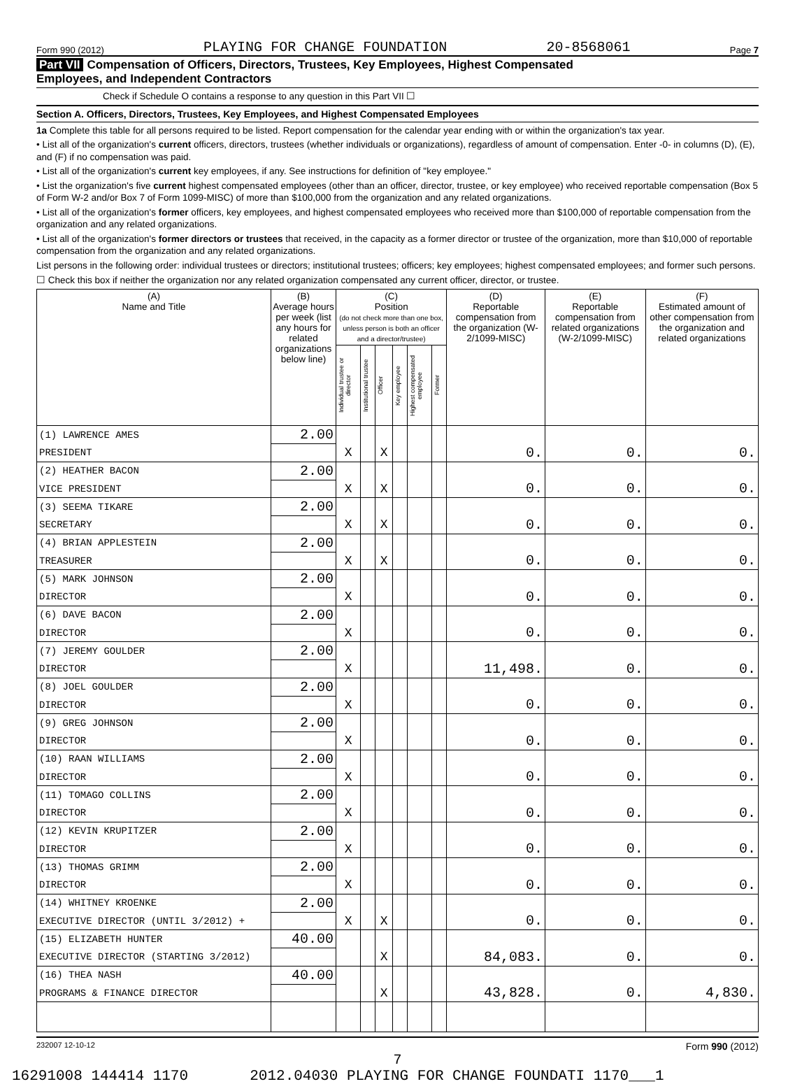Form 990 (2012) PLAYING FOR CHANGE FOUNDATION 20-8568061 Page 7
Part VII Compensation of Officers, Directors, Trustees, Key Employees, Highest Compensated
Employees, and Independent Contractors
Check if Schedule O contains a response to any question in this Part VII ☐
Section A. Officers, Directors, Trustees, Key Employees, and Highest Compensated Employees
1a Complete this table for all persons required to be listed. Report compensation for the calendar year ending with or within the organization's tax year.
• List all of the organization's current officers, directors, trustees (whether individuals or organizations), regardless of amount of compensation. Enter -0- in columns (D), (E), and (F) if no compensation was paid.
• List all of the organization's current key employees, if any. See instructions for definition of "key employee."
• List the organization's five current highest compensated employees (other than an officer, director, trustee, or key employee) who received reportable compensation (Box 5 of Form W-2 and/or Box 7 of Form 1099-MISC) of more than $100,000 from the organization and any related organizations.
• List all of the organization's former officers, key employees, and highest compensated employees who received more than $100,000 of reportable compensation from the organization and any related organizations.
• List all of the organization's former directors or trustees that received, in the capacity as a former director or trustee of the organization, more than $10,000 of reportable compensation from the organization and any related organizations.
List persons in the following order: individual trustees or directors; institutional trustees; officers; key employees; highest compensated employees; and former such persons.
☐ Check this box if neither the organization nor any related organization compensated any current officer, director, or trustee.
| (A) Name and Title | (B) Average hours per week (list any hours for related organizations below line) | (C) Position (do not check more than one box, unless person is both an officer and a director/trustee) | | | | | | (D) Reportable compensation from the organization (W-2/1099-MISC) | (E) Reportable compensation from related organizations (W-2/1099-MISC) | (F) Estimated amount of other compensation from the organization and related organizations |
| --- | --- | --- | --- | --- | --- | --- | --- | --- | --- | --- |
| | | Individual trustee or director | Institutional trustee | Officer | Key employee | Highest compensated employee | Former | | | |
| (1) LAWRENCE AMES | 2.00 | | | | | | | | | |
| PRESIDENT | | X | | X | | | | 0. | 0. | 0. |
| (2) HEATHER BACON | 2.00 | | | | | | | | | |
| VICE PRESIDENT | | X | | X | | | | 0. | 0. | 0. |
| (3) SEEMA TIKARE | 2.00 | | | | | | | | | |
| SECRETARY | | X | | X | | | | 0. | 0. | 0. |
| (4) BRIAN APPLESTEIN | 2.00 | | | | | | | | | |
| TREASURER | | X | | X | | | | 0. | 0. | 0. |
| (5) MARK JOHNSON | 2.00 | | | | | | | | | |
| DIRECTOR | | X | | | | | | 0. | 0. | 0. |
| (6) DAVE BACON | 2.00 | | | | | | | | | |
| DIRECTOR | | X | | | | | | 0. | 0. | 0. |
| (7) JEREMY GOULDER | 2.00 | | | | | | | | | |
| DIRECTOR | | X | | | | | | 11,498. | 0. | 0. |
| (8) JOEL GOULDER | 2.00 | | | | | | | | | |
| DIRECTOR | | X | | | | | | 0. | 0. | 0. |
| (9) GREG JOHNSON | 2.00 | | | | | | | | | |
| DIRECTOR | | X | | | | | | 0. | 0. | 0. |
| (10) RAAN WILLIAMS | 2.00 | | | | | | | | | |
| DIRECTOR | | X | | | | | | 0. | 0. | 0. |
| (11) TOMAGO COLLINS | 2.00 | | | | | | | | | |
| DIRECTOR | | X | | | | | | 0. | 0. | 0. |
| (12) KEVIN KRUPITZER | 2.00 | | | | | | | | | |
| DIRECTOR | | X | | | | | | 0. | 0. | 0. |
| (13) THOMAS GRIMM | 2.00 | | | | | | | | | |
| DIRECTOR | | X | | | | | | 0. | 0. | 0. |
| (14) WHITNEY KROENKE | 2.00 | | | | | | | | | |
| EXECUTIVE DIRECTOR (UNTIL 3/2012) + | | X | | X | | | | 0. | 0. | 0. |
| (15) ELIZABETH HUNTER | 40.00 | | | | | | | | | |
| EXECUTIVE DIRECTOR (STARTING 3/2012) | | | | X | | | | 84,083. | 0. | 0. |
| (16) THEA NASH | 40.00 | | | | | | | | | |
| PROGRAMS & FINANCE DIRECTOR | | | | X | | | | 43,828. | 0. | 4,830. |
232007 12-10-12 Form 990 (2012)
7
16291008 144414 1170 2012.04030 PLAYING FOR CHANGE FOUNDATI 1170___1